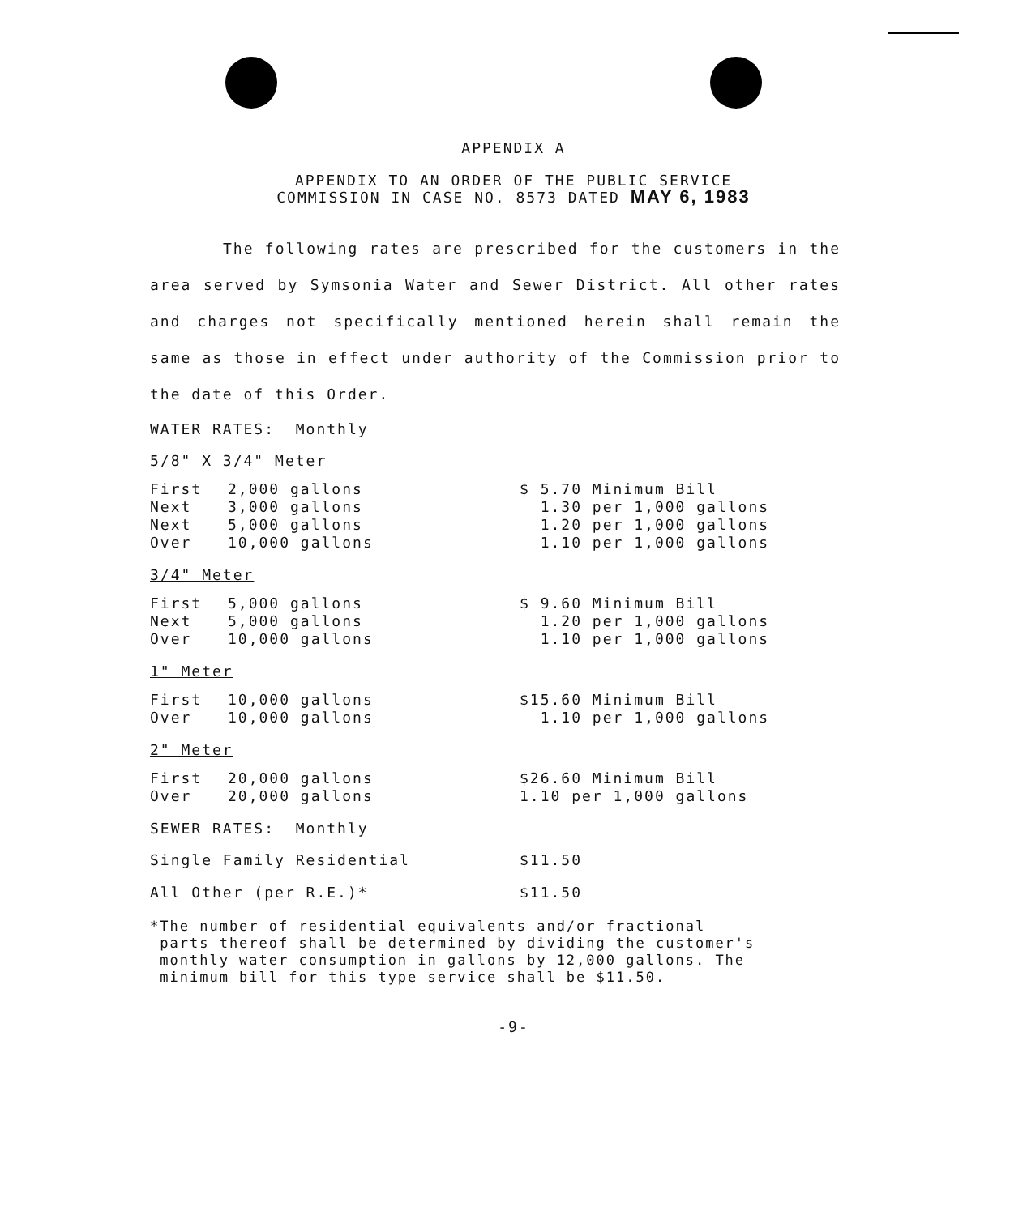APPENDIX A
APPENDIX TO AN ORDER OF THE PUBLIC SERVICE
COMMISSION IN CASE NO. 8573 DATED MAY 6, 1983
The following rates are prescribed for the customers in the area served by Symsonia Water and Sewer District. All other rates and charges not specifically mentioned herein shall remain the same as those in effect under authority of the Commission prior to the date of this Order.
WATER RATES: Monthly
5/8" X 3/4" Meter
| First Next Next Over | 2,000 gallons 3,000 gallons 5,000 gallons 10,000 gallons | $ 5.70 Minimum Bill 1.30 per 1,000 gallons 1.20 per 1,000 gallons 1.10 per 1,000 gallons |
3/4" Meter
| First Next Over | 5,000 gallons 5,000 gallons 10,000 gallons | $ 9.60 Minimum Bill 1.20 per 1,000 gallons 1.10 per 1,000 gallons |
1" Meter
| First Over | 10,000 gallons 10,000 gallons | $15.60 Minimum Bill 1.10 per 1,000 gallons |
2" Meter
| First Over | 20,000 gallons 20,000 gallons | $26.60 Minimum Bill 1.10 per 1,000 gallons |
SEWER RATES: Monthly
| Single Family Residential | $11.50 |
| All Other (per R.E.)* | $11.50 |
*The number of residential equivalents and/or fractional
parts thereof shall be determined by dividing the customer's
monthly water consumption in gallons by 12,000 gallons. The
minimum bill for this type service shall be $11.50.
-9-